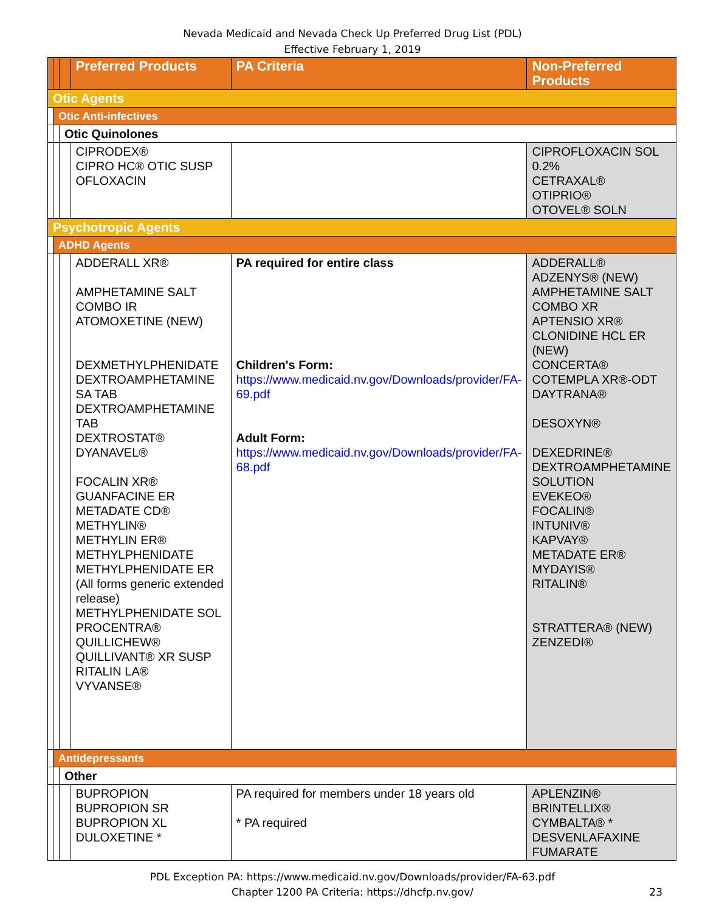Nevada Medicaid and Nevada Check Up Preferred Drug List (PDL)
Effective February 1, 2019
| | | | Preferred Products | PA Criteria | Non-Preferred Products |
| --- | --- | --- | --- | --- | --- |
| Otic Agents | | | | | |
| | Otic Anti-infectives | | | | |
| | | Otic Quinolones | | | |
| | | | CIPRODEX® CIPRO HC® OTIC SUSP OFLOXACIN | | CIPROFLOXACIN SOL 0.2% CETRAXAL® OTIPRIO® OTOVEL® SOLN |
| Psychotropic Agents | | | | | |
| | ADHD Agents | | | | |
| | | | ADDERALL XR® AMPHETAMINE SALT COMBO IR ATOMOXETINE (NEW) DEXMETHYLPHENIDATE DEXTROAMPHETAMINE SA TAB DEXTROAMPHETAMINE TAB DEXTROSTAT® DYANAVEL® FOCALIN XR® GUANFACINE ER METADATE CD® METHYLIN® METHYLIN ER® METHYLPHENIDATE METHYLPHENIDATE ER (All forms generic extended release) METHYLPHENIDATE SOL PROCENTRA® QUILLICHEW® QUILLIVANT® XR SUSP RITALIN LA® VYVANSE® | PA required for entire class Children's Form: https://www.medicaid.nv.gov/Downloads/provider/FA-69.pdf Adult Form: https://www.medicaid.nv.gov/Downloads/provider/FA-68.pdf | ADDERALL® ADZENYS® (NEW) AMPHETAMINE SALT COMBO XR APTENSIO XR® CLONIDINE HCL ER (NEW) CONCERTA® COTEMPLA XR®-ODT DAYTRANA® DESOXYN® DEXEDRINE® DEXTROAMPHETAMINE SOLUTION EVEKEO® FOCALIN® INTUNIV® KAPVAY® METADATE ER® MYDAYIS® RITALIN® STRATTERA® (NEW) ZENZEDI® |
| | Antidepressants | | | | |
| | | Other | | | |
| | | | BUPROPION BUPROPION SR BUPROPION XL DULOXETINE * | PA required for members under 18 years old * PA required | APLENZIN® BRINTELLIX® CYMBALTA® * DESVENLAFAXINE FUMARATE |
PDL Exception PA: https://www.medicaid.nv.gov/Downloads/provider/FA-63.pdf
Chapter 1200 PA Criteria: https://dhcfp.nv.gov/
23